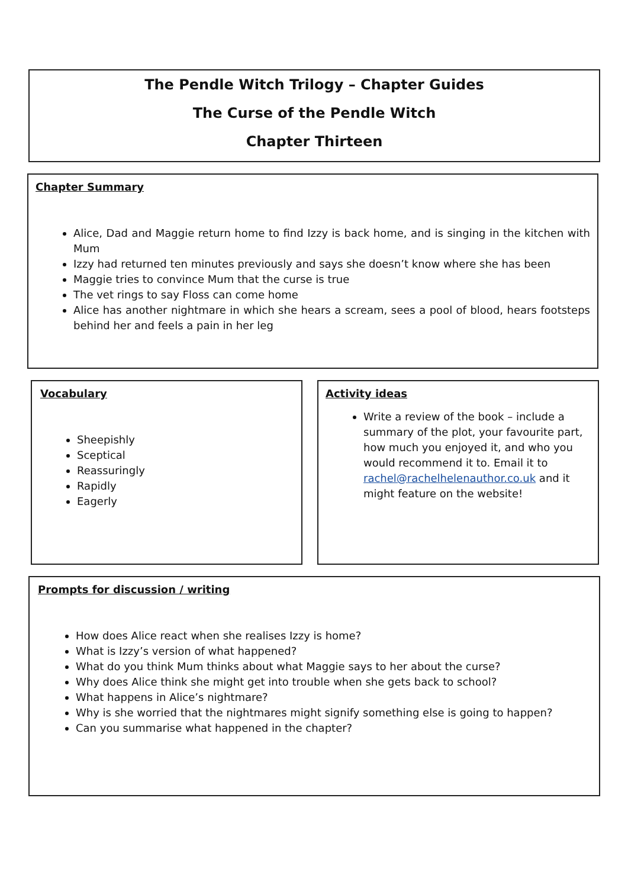The Pendle Witch Trilogy – Chapter Guides
The Curse of the Pendle Witch
Chapter Thirteen
Chapter Summary
Alice, Dad and Maggie return home to find Izzy is back home, and is singing in the kitchen with Mum
Izzy had returned ten minutes previously and says she doesn’t know where she has been
Maggie tries to convince Mum that the curse is true
The vet rings to say Floss can come home
Alice has another nightmare in which she hears a scream, sees a pool of blood, hears footsteps behind her and feels a pain in her leg
Vocabulary
Sheepishly
Sceptical
Reassuringly
Rapidly
Eagerly
Activity ideas
Write a review of the book – include a summary of the plot, your favourite part, how much you enjoyed it, and who you would recommend it to. Email it to rachel@rachelhelenauthor.co.uk and it might feature on the website!
Prompts for discussion / writing
How does Alice react when she realises Izzy is home?
What is Izzy’s version of what happened?
What do you think Mum thinks about what Maggie says to her about the curse?
Why does Alice think she might get into trouble when she gets back to school?
What happens in Alice’s nightmare?
Why is she worried that the nightmares might signify something else is going to happen?
Can you summarise what happened in the chapter?